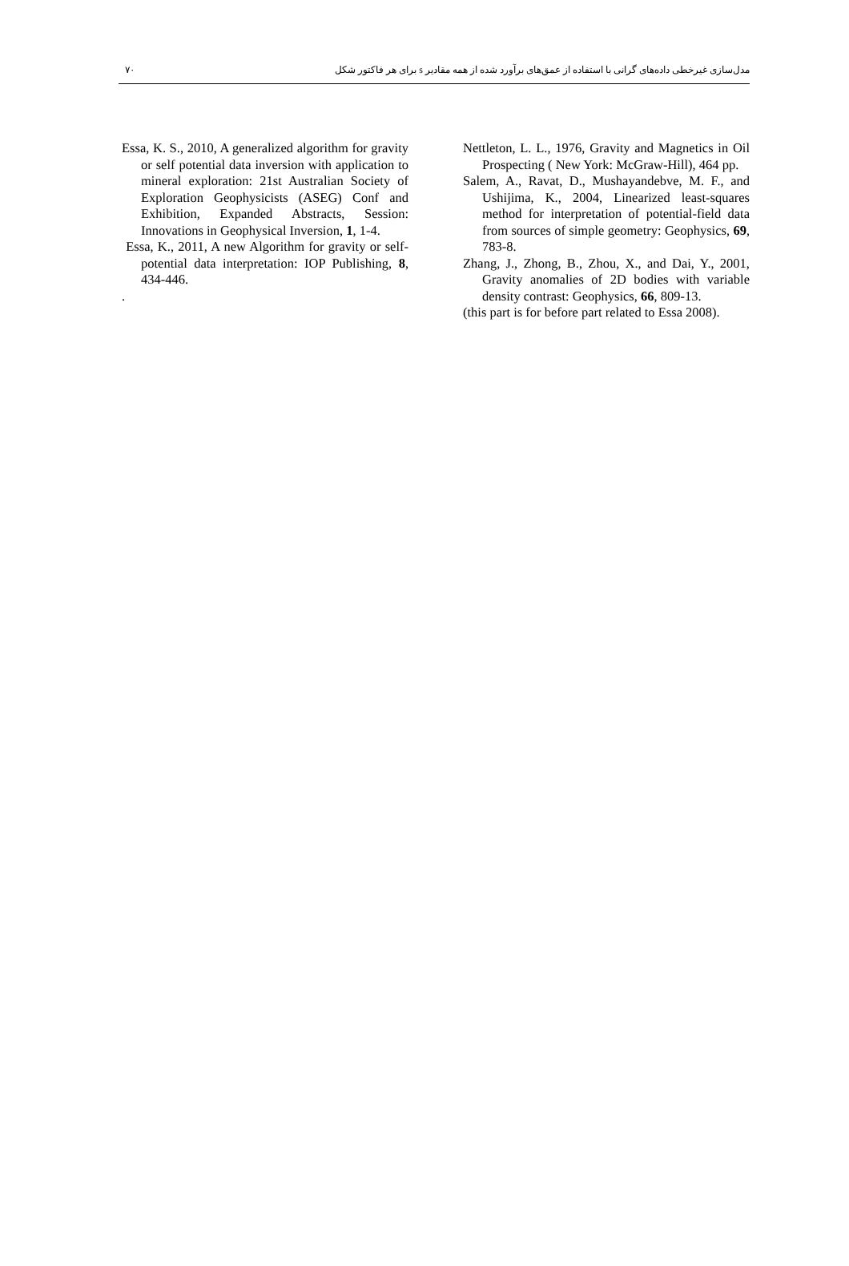٧٠ مدل‌سازی غیرخطی داده‌های گرانی با استفاده از عمق‌های برآورد شده از همه مقادیر s برای هر فاکتور شکل
Essa, K. S., 2010, A generalized algorithm for gravity or self potential data inversion with application to mineral exploration: 21st Australian Society of Exploration Geophysicists (ASEG) Conf and Exhibition, Expanded Abstracts, Session: Innovations in Geophysical Inversion, 1, 1-4.
Essa, K., 2011, A new Algorithm for gravity or self-potential data interpretation: IOP Publishing, 8, 434-446.
.
Nettleton, L. L., 1976, Gravity and Magnetics in Oil Prospecting ( New York: McGraw-Hill), 464 pp.
Salem, A., Ravat, D., Mushayandebve, M. F., and Ushijima, K., 2004, Linearized least-squares method for interpretation of potential-field data from sources of simple geometry: Geophysics, 69, 783-8.
Zhang, J., Zhong, B., Zhou, X., and Dai, Y., 2001, Gravity anomalies of 2D bodies with variable density contrast: Geophysics, 66, 809-13.
(this part is for before part related to Essa 2008).